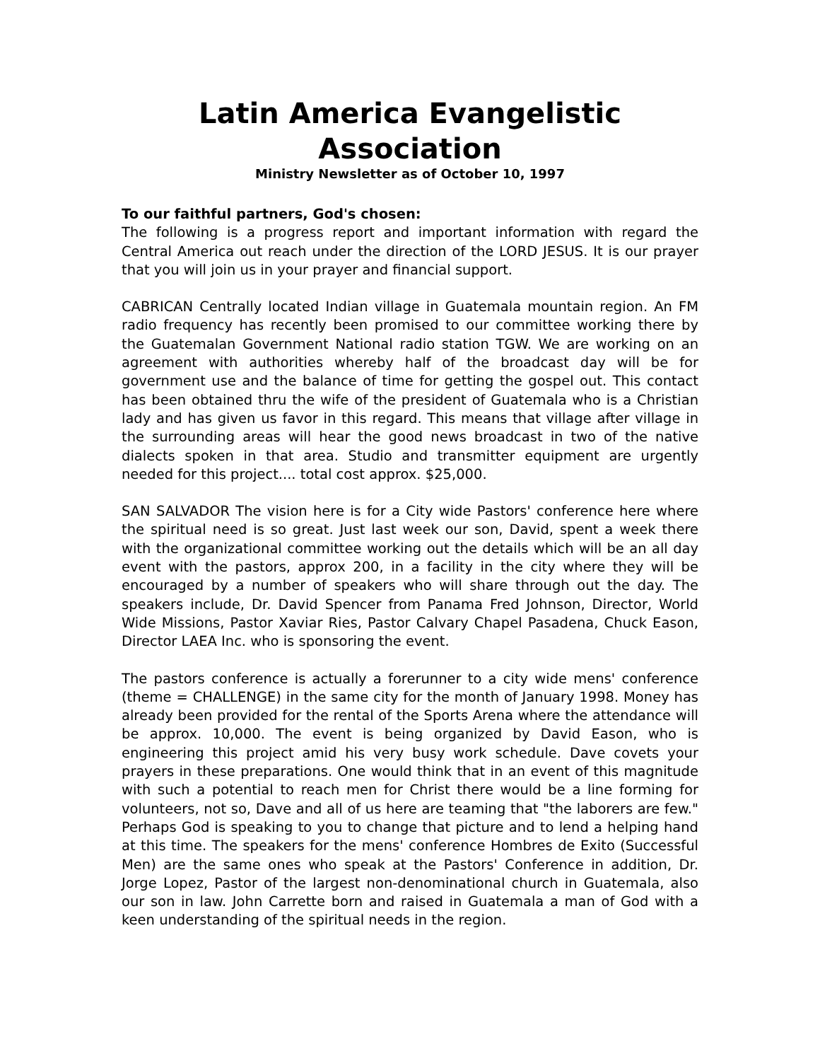Latin America Evangelistic Association
Ministry Newsletter as of October 10, 1997
To our faithful partners, God's chosen:
The following is a progress report and important information with regard the Central America out reach under the direction of the LORD JESUS. It is our prayer that you will join us in your prayer and financial support.
CABRICAN Centrally located Indian village in Guatemala mountain region. An FM radio frequency has recently been promised to our committee working there by the Guatemalan Government National radio station TGW. We are working on an agreement with authorities whereby half of the broadcast day will be for government use and the balance of time for getting the gospel out. This contact has been obtained thru the wife of the president of Guatemala who is a Christian lady and has given us favor in this regard. This means that village after village in the surrounding areas will hear the good news broadcast in two of the native dialects spoken in that area. Studio and transmitter equipment are urgently needed for this project.... total cost approx. $25,000.
SAN SALVADOR The vision here is for a City wide Pastors' conference here where the spiritual need is so great. Just last week our son, David, spent a week there with the organizational committee working out the details which will be an all day event with the pastors, approx 200, in a facility in the city where they will be encouraged by a number of speakers who will share through out the day. The speakers include, Dr. David Spencer from Panama Fred Johnson, Director, World Wide Missions, Pastor Xaviar Ries, Pastor Calvary Chapel Pasadena, Chuck Eason, Director LAEA Inc. who is sponsoring the event.
The pastors conference is actually a forerunner to a city wide mens' conference (theme = CHALLENGE) in the same city for the month of January 1998. Money has already been provided for the rental of the Sports Arena where the attendance will be approx. 10,000. The event is being organized by David Eason, who is engineering this project amid his very busy work schedule. Dave covets your prayers in these preparations. One would think that in an event of this magnitude with such a potential to reach men for Christ there would be a line forming for volunteers, not so, Dave and all of us here are teaming that "the laborers are few." Perhaps God is speaking to you to change that picture and to lend a helping hand at this time. The speakers for the mens' conference Hombres de Exito (Successful Men) are the same ones who speak at the Pastors' Conference in addition, Dr. Jorge Lopez, Pastor of the largest non-denominational church in Guatemala, also our son in law. John Carrette born and raised in Guatemala a man of God with a keen understanding of the spiritual needs in the region.